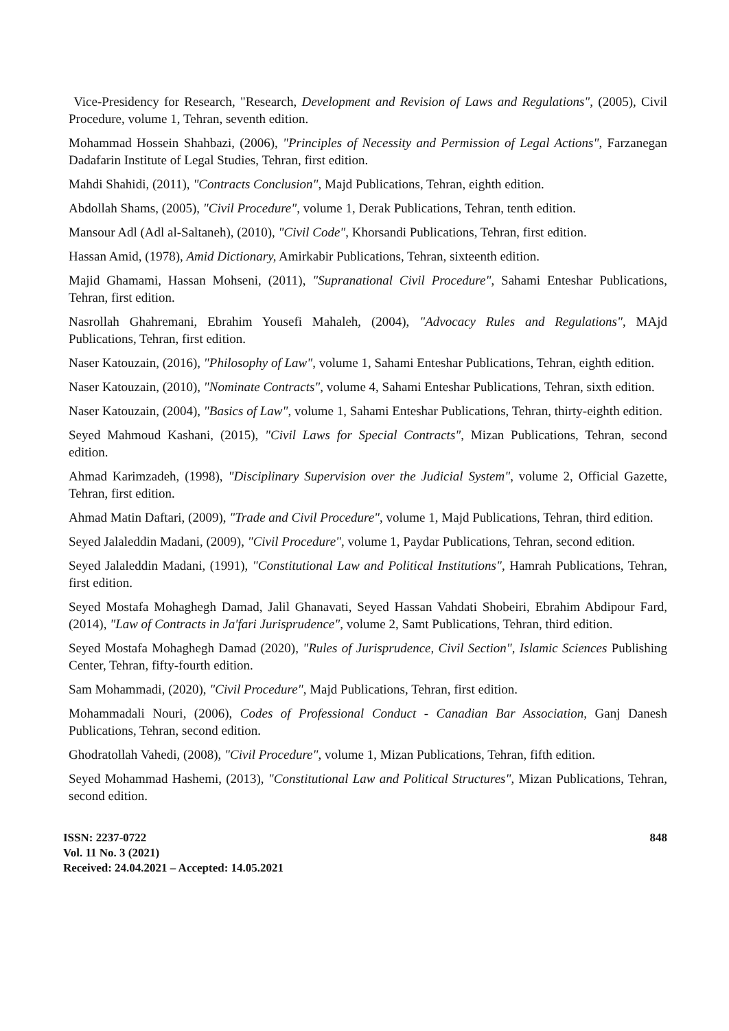Vice-Presidency for Research, "Research, Development and Revision of Laws and Regulations", (2005), Civil Procedure, volume 1, Tehran, seventh edition.
Mohammad Hossein Shahbazi, (2006), "Principles of Necessity and Permission of Legal Actions", Farzanegan Dadafarin Institute of Legal Studies, Tehran, first edition.
Mahdi Shahidi, (2011), "Contracts Conclusion", Majd Publications, Tehran, eighth edition.
Abdollah Shams, (2005), "Civil Procedure", volume 1, Derak Publications, Tehran, tenth edition.
Mansour Adl (Adl al-Saltaneh), (2010), "Civil Code", Khorsandi Publications, Tehran, first edition.
Hassan Amid, (1978), Amid Dictionary, Amirkabir Publications, Tehran, sixteenth edition.
Majid Ghamami, Hassan Mohseni, (2011), "Supranational Civil Procedure", Sahami Enteshar Publications, Tehran, first edition.
Nasrollah Ghahremani, Ebrahim Yousefi Mahaleh, (2004), "Advocacy Rules and Regulations", MAjd Publications, Tehran, first edition.
Naser Katouzain, (2016), "Philosophy of Law", volume 1, Sahami Enteshar Publications, Tehran, eighth edition.
Naser Katouzain, (2010), "Nominate Contracts", volume 4, Sahami Enteshar Publications, Tehran, sixth edition.
Naser Katouzain, (2004), "Basics of Law", volume 1, Sahami Enteshar Publications, Tehran, thirty-eighth edition.
Seyed Mahmoud Kashani, (2015), "Civil Laws for Special Contracts", Mizan Publications, Tehran, second edition.
Ahmad Karimzadeh, (1998), "Disciplinary Supervision over the Judicial System", volume 2, Official Gazette, Tehran, first edition.
Ahmad Matin Daftari, (2009), "Trade and Civil Procedure", volume 1, Majd Publications, Tehran, third edition.
Seyed Jalaleddin Madani, (2009), "Civil Procedure", volume 1, Paydar Publications, Tehran, second edition.
Seyed Jalaleddin Madani, (1991), "Constitutional Law and Political Institutions", Hamrah Publications, Tehran, first edition.
Seyed Mostafa Mohaghegh Damad, Jalil Ghanavati, Seyed Hassan Vahdati Shobeiri, Ebrahim Abdipour Fard, (2014), "Law of Contracts in Ja'fari Jurisprudence", volume 2, Samt Publications, Tehran, third edition.
Seyed Mostafa Mohaghegh Damad (2020), "Rules of Jurisprudence, Civil Section", Islamic Sciences Publishing Center, Tehran, fifty-fourth edition.
Sam Mohammadi, (2020), "Civil Procedure", Majd Publications, Tehran, first edition.
Mohammadali Nouri, (2006), Codes of Professional Conduct - Canadian Bar Association, Ganj Danesh Publications, Tehran, second edition.
Ghodratollah Vahedi, (2008), "Civil Procedure", volume 1, Mizan Publications, Tehran, fifth edition.
Seyed Mohammad Hashemi, (2013), "Constitutional Law and Political Structures", Mizan Publications, Tehran, second edition.
ISSN: 2237-0722
Vol. 11 No. 3 (2021)
Received: 24.04.2021 – Accepted: 14.05.2021
848